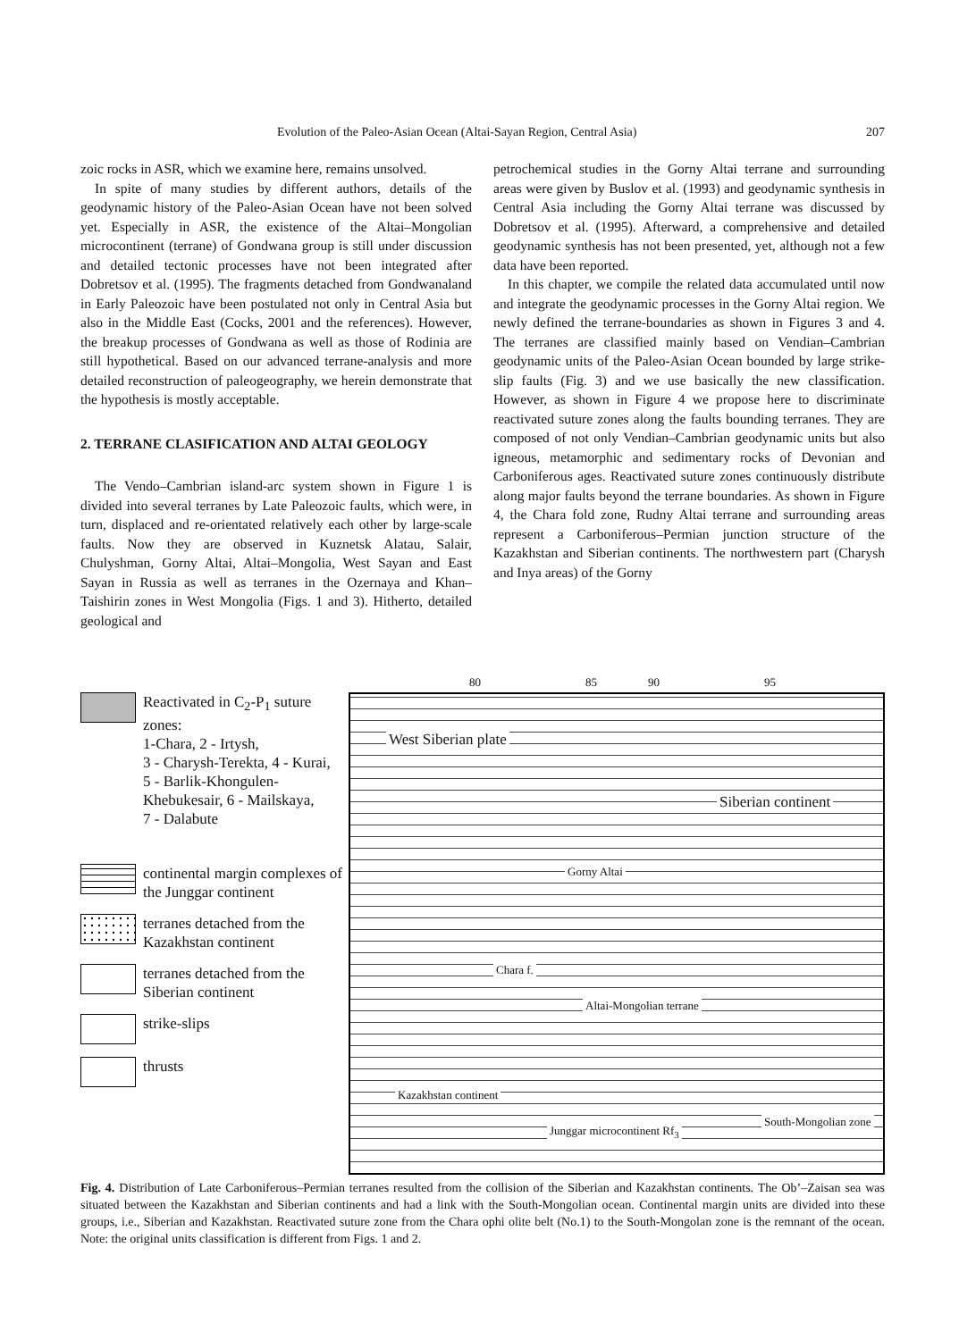Evolution of the Paleo-Asian Ocean (Altai-Sayan Region, Central Asia) 207
zoic rocks in ASR, which we examine here, remains unsolved.
In spite of many studies by different authors, details of the geodynamic history of the Paleo-Asian Ocean have not been solved yet. Especially in ASR, the existence of the Altai–Mongolian microcontinent (terrane) of Gondwana group is still under discussion and detailed tectonic processes have not been integrated after Dobretsov et al. (1995). The fragments detached from Gondwanaland in Early Paleozoic have been postulated not only in Central Asia but also in the Middle East (Cocks, 2001 and the references). However, the breakup processes of Gondwana as well as those of Rodinia are still hypothetical. Based on our advanced terrane-analysis and more detailed reconstruction of paleogeography, we herein demonstrate that the hypothesis is mostly acceptable.
2. TERRANE CLASIFICATION AND ALTAI GEOLOGY
The Vendo–Cambrian island-arc system shown in Figure 1 is divided into several terranes by Late Paleozoic faults, which were, in turn, displaced and re-orientated relatively each other by large-scale faults. Now they are observed in Kuznetsk Alatau, Salair, Chulyshman, Gorny Altai, Altai–Mongolia, West Sayan and East Sayan in Russia as well as terranes in the Ozernaya and Khan–Taishirin zones in West Mongolia (Figs. 1 and 3). Hitherto, detailed geological and
petrochemical studies in the Gorny Altai terrane and surrounding areas were given by Buslov et al. (1993) and geodynamic synthesis in Central Asia including the Gorny Altai terrane was discussed by Dobretsov et al. (1995). Afterward, a comprehensive and detailed geodynamic synthesis has not been presented, yet, although not a few data have been reported.
In this chapter, we compile the related data accumulated until now and integrate the geodynamic processes in the Gorny Altai region. We newly defined the terrane-boundaries as shown in Figures 3 and 4. The terranes are classified mainly based on Vendian–Cambrian geodynamic units of the Paleo-Asian Ocean bounded by large strike-slip faults (Fig. 3) and we use basically the new classification. However, as shown in Figure 4 we propose here to discriminate reactivated suture zones along the faults bounding terranes. They are composed of not only Vendian–Cambrian geodynamic units but also igneous, metamorphic and sedimentary rocks of Devonian and Carboniferous ages. Reactivated suture zones continuously distribute along major faults beyond the terrane boundaries. As shown in Figure 4, the Chara fold zone, Rudny Altai terrane and surrounding areas represent a Carboniferous–Permian junction structure of the Kazakhstan and Siberian continents. The northwestern part (Charysh and Inya areas) of the Gorny
Reactivated in C<sub>2</sub>-P<sub>1</sub> suture zones:
1-Chara, 2 - Irtysh,
3 - Charysh-Terekta, 4 - Kurai,
5 - Barlik-Khongulen-Khebukesair, 6 - Mailskaya,
7 - Dalabute
continental margin complexes of the Junggar continent
terranes detached from the Kazakhstan continent
terranes detached from the Siberian continent
strike-slips
thrusts
80 85 90 95
West Siberian plate
Siberian continent
Gorny Altai
Chara f.
Altai-Mongolian terrane
South-Mongolian zone
Junggar microcontinent Rf<sub>3</sub>
Kazakhstan continent
Fig. 4. Distribution of Late Carboniferous–Permian terranes resulted from the collision of the Siberian and Kazakhstan continents. The Ob’–Zaisan sea was situated between the Kazakhstan and Siberian continents and had a link with the South-Mongolian ocean. Continental margin units are divided into these groups, i.e., Siberian and Kazakhstan. Reactivated suture zone from the Chara ophi olite belt (No.1) to the South-Mongolan zone is the remnant of the ocean. Note: the original units classification is different from Figs. 1 and 2.